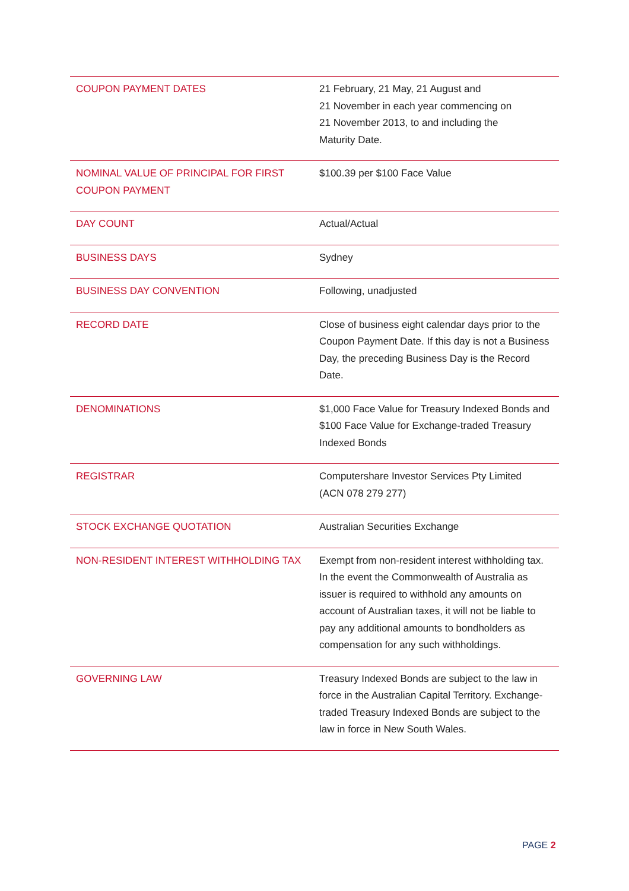| COUPON PAYMENT DATES | 21 February, 21 May, 21 August and 21 November in each year commencing on 21 November 2013, to and including the Maturity Date. |
| NOMINAL VALUE OF PRINCIPAL FOR FIRST COUPON PAYMENT | $100.39 per $100 Face Value |
| DAY COUNT | Actual/Actual |
| BUSINESS DAYS | Sydney |
| BUSINESS DAY CONVENTION | Following, unadjusted |
| RECORD DATE | Close of business eight calendar days prior to the Coupon Payment Date. If this day is not a Business Day, the preceding Business Day is the Record Date. |
| DENOMINATIONS | $1,000 Face Value for Treasury Indexed Bonds and $100 Face Value for Exchange-traded Treasury Indexed Bonds |
| REGISTRAR | Computershare Investor Services Pty Limited (ACN 078 279 277) |
| STOCK EXCHANGE QUOTATION | Australian Securities Exchange |
| NON-RESIDENT INTEREST WITHHOLDING TAX | Exempt from non-resident interest withholding tax. In the event the Commonwealth of Australia as issuer is required to withhold any amounts on account of Australian taxes, it will not be liable to pay any additional amounts to bondholders as compensation for any such withholdings. |
| GOVERNING LAW | Treasury Indexed Bonds are subject to the law in force in the Australian Capital Territory. Exchange-traded Treasury Indexed Bonds are subject to the law in force in New South Wales. |
PAGE 2